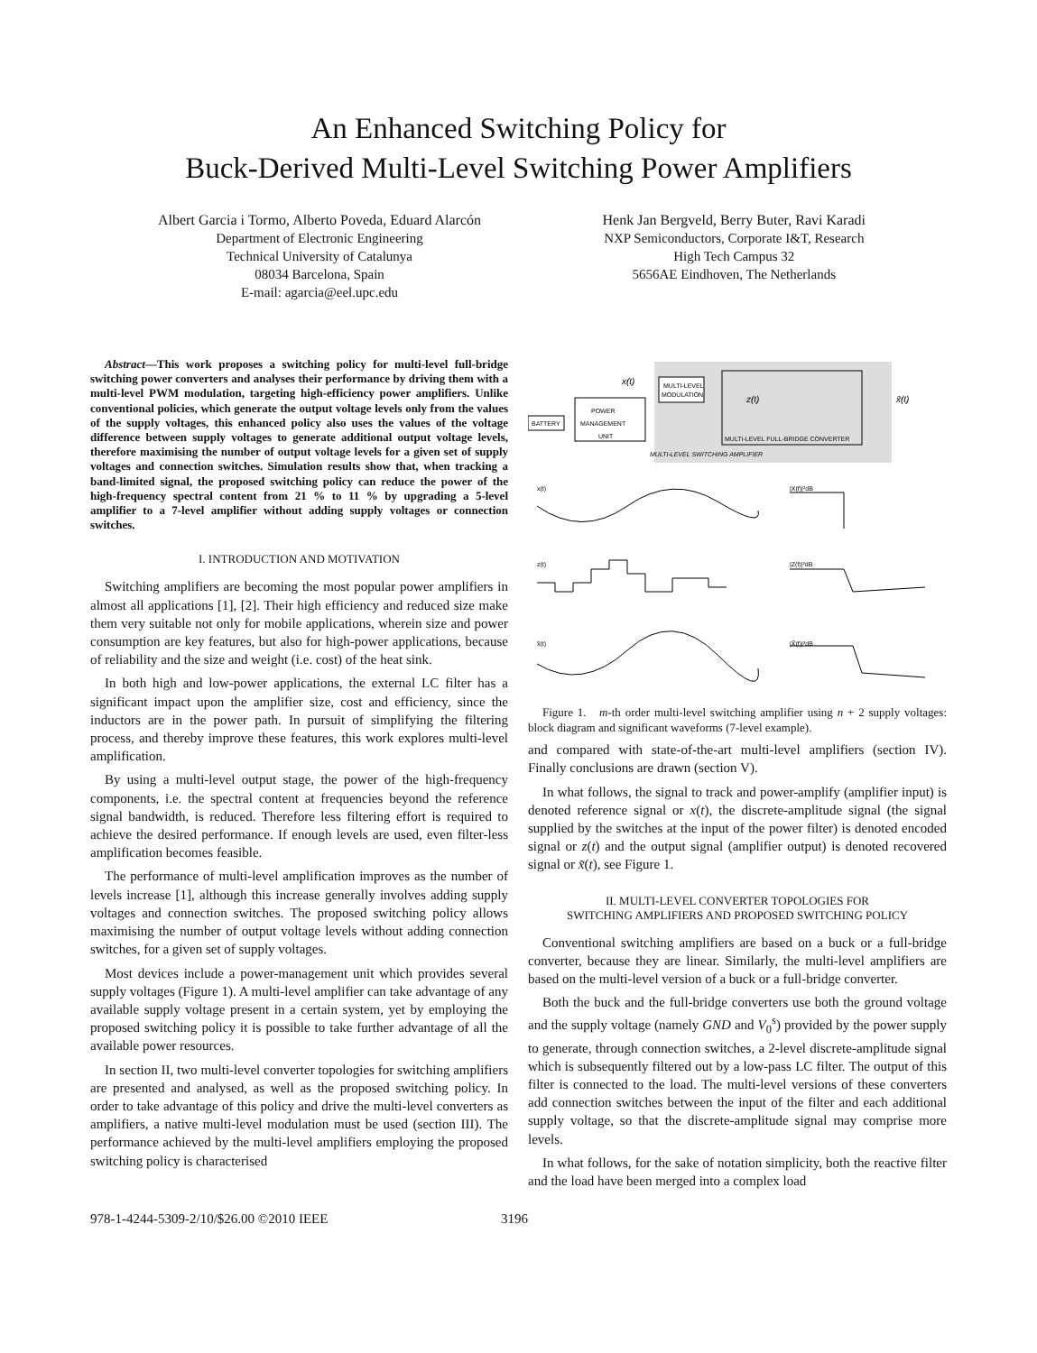An Enhanced Switching Policy for
Buck-Derived Multi-Level Switching Power Amplifiers
Albert Garcia i Tormo, Alberto Poveda, Eduard Alarcón
Department of Electronic Engineering
Technical University of Catalunya
08034 Barcelona, Spain
E-mail: agarcia@eel.upc.edu
Henk Jan Bergveld, Berry Buter, Ravi Karadi
NXP Semiconductors, Corporate I&T, Research
High Tech Campus 32
5656AE Eindhoven, The Netherlands
Abstract—This work proposes a switching policy for multi-level full-bridge switching power converters and analyses their performance by driving them with a multi-level PWM modulation, targeting high-efficiency power amplifiers. Unlike conventional policies, which generate the output voltage levels only from the values of the supply voltages, this enhanced policy also uses the values of the voltage difference between supply voltages to generate additional output voltage levels, therefore maximising the number of output voltage levels for a given set of supply voltages and connection switches. Simulation results show that, when tracking a band-limited signal, the proposed switching policy can reduce the power of the high-frequency spectral content from 21 % to 11 % by upgrading a 5-level amplifier to a 7-level amplifier without adding supply voltages or connection switches.
I. INTRODUCTION AND MOTIVATION
Switching amplifiers are becoming the most popular power amplifiers in almost all applications [1], [2]. Their high efficiency and reduced size make them very suitable not only for mobile applications, wherein size and power consumption are key features, but also for high-power applications, because of reliability and the size and weight (i.e. cost) of the heat sink.
In both high and low-power applications, the external LC filter has a significant impact upon the amplifier size, cost and efficiency, since the inductors are in the power path. In pursuit of simplifying the filtering process, and thereby improve these features, this work explores multi-level amplification.
By using a multi-level output stage, the power of the high-frequency components, i.e. the spectral content at frequencies beyond the reference signal bandwidth, is reduced. Therefore less filtering effort is required to achieve the desired performance. If enough levels are used, even filter-less amplification becomes feasible.
The performance of multi-level amplification improves as the number of levels increase [1], although this increase generally involves adding supply voltages and connection switches. The proposed switching policy allows maximising the number of output voltage levels without adding connection switches, for a given set of supply voltages.
Most devices include a power-management unit which provides several supply voltages (Figure 1). A multi-level amplifier can take advantage of any available supply voltage present in a certain system, yet by employing the proposed switching policy it is possible to take further advantage of all the available power resources.
In section II, two multi-level converter topologies for switching amplifiers are presented and analysed, as well as the proposed switching policy. In order to take advantage of this policy and drive the multi-level converters as amplifiers, a native multi-level modulation must be used (section III). The performance achieved by the multi-level amplifiers employing the proposed switching policy is characterised
BATTERY
POWER
MANAGEMENT
UNIT
MULTI-LEVEL
MODULATION
MULTI-LEVEL FULL-BRIDGE CONVERTER
MULTI-LEVEL SWITCHING AMPLIFIER
x(t)
z(t)
x̃(t)
x(t)
|X(f)|²dB
z(t)
|Z(f)|²dB
x̃(t)
|X̃(f)|²dB
Figure 1. m-th order multi-level switching amplifier using n + 2 supply voltages: block diagram and significant waveforms (7-level example).
and compared with state-of-the-art multi-level amplifiers (section IV). Finally conclusions are drawn (section V).
In what follows, the signal to track and power-amplify (amplifier input) is denoted reference signal or x(t), the discrete-amplitude signal (the signal supplied by the switches at the input of the power filter) is denoted encoded signal or z(t) and the output signal (amplifier output) is denoted recovered signal or x̃(t), see Figure 1.
II. MULTI-LEVEL CONVERTER TOPOLOGIES FOR
SWITCHING AMPLIFIERS AND PROPOSED SWITCHING POLICY
Conventional switching amplifiers are based on a buck or a full-bridge converter, because they are linear. Similarly, the multi-level amplifiers are based on the multi-level version of a buck or a full-bridge converter.
Both the buck and the full-bridge converters use both the ground voltage and the supply voltage (namely GND and V<sub>0</sub><sup>s</sup>) provided by the power supply to generate, through connection switches, a 2-level discrete-amplitude signal which is subsequently filtered out by a low-pass LC filter. The output of this filter is connected to the load. The multi-level versions of these converters add connection switches between the input of the filter and each additional supply voltage, so that the discrete-amplitude signal may comprise more levels.
In what follows, for the sake of notation simplicity, both the reactive filter and the load have been merged into a complex load
978-1-4244-5309-2/10/$26.00 ©2010 IEEE 3196